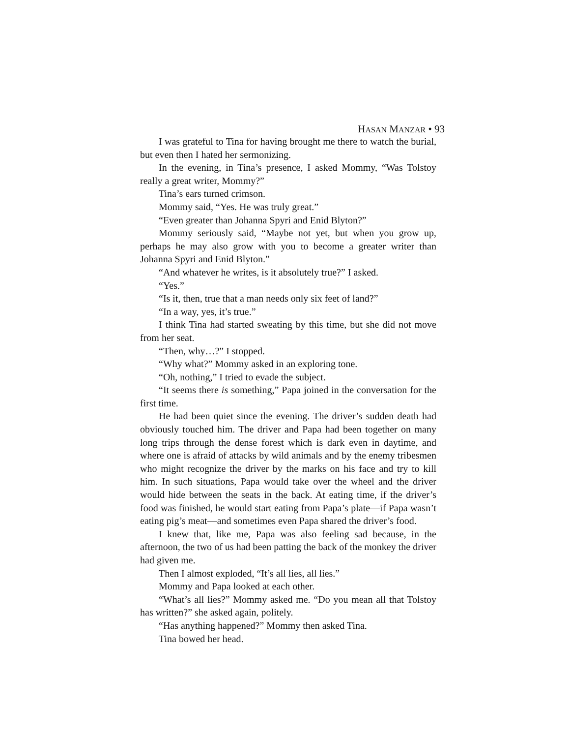HASAN MANZAR • 93
I was grateful to Tina for having brought me there to watch the burial, but even then I hated her sermonizing.
In the evening, in Tina’s presence, I asked Mommy, “Was Tolstoy really a great writer, Mommy?”
Tina’s ears turned crimson.
Mommy said, “Yes. He was truly great.”
“Even greater than Johanna Spyri and Enid Blyton?”
Mommy seriously said, “Maybe not yet, but when you grow up, perhaps he may also grow with you to become a greater writer than Johanna Spyri and Enid Blyton.”
“And whatever he writes, is it absolutely true?” I asked.
“Yes.”
“Is it, then, true that a man needs only six feet of land?”
“In a way, yes, it’s true.”
I think Tina had started sweating by this time, but she did not move from her seat.
“Then, why…?” I stopped.
“Why what?” Mommy asked in an exploring tone.
“Oh, nothing,” I tried to evade the subject.
“It seems there is something,” Papa joined in the conversation for the first time.
He had been quiet since the evening. The driver’s sudden death had obviously touched him. The driver and Papa had been together on many long trips through the dense forest which is dark even in daytime, and where one is afraid of attacks by wild animals and by the enemy tribesmen who might recognize the driver by the marks on his face and try to kill him. In such situations, Papa would take over the wheel and the driver would hide between the seats in the back. At eating time, if the driver’s food was finished, he would start eating from Papa’s plate—if Papa wasn’t eating pig’s meat—and sometimes even Papa shared the driver’s food.
I knew that, like me, Papa was also feeling sad because, in the afternoon, the two of us had been patting the back of the monkey the driver had given me.
Then I almost exploded, “It’s all lies, all lies.”
Mommy and Papa looked at each other.
“What’s all lies?” Mommy asked me. “Do you mean all that Tolstoy has written?” she asked again, politely.
“Has anything happened?” Mommy then asked Tina.
Tina bowed her head.